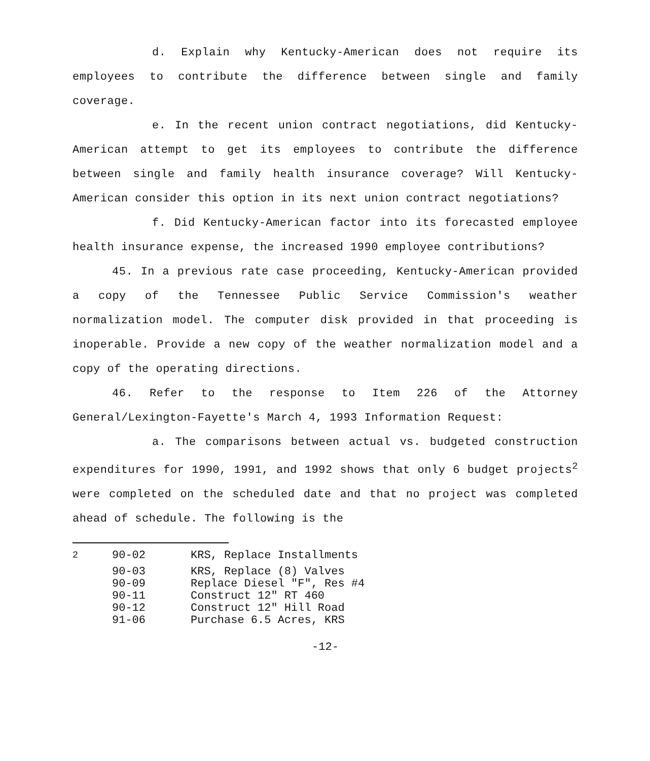d. Explain why Kentucky-American does not require its employees to contribute the difference between single and family coverage.
e. In the recent union contract negotiations, did Kentucky-American attempt to get its employees to contribute the difference between single and family health insurance coverage? Will Kentucky-American consider this option in its next union contract negotiations?
f. Did Kentucky-American factor into its forecasted employee health insurance expense, the increased 1990 employee contributions?
45. In a previous rate case proceeding, Kentucky-American provided a copy of the Tennessee Public Service Commission's weather normalization model. The computer disk provided in that proceeding is inoperable. Provide a new copy of the weather normalization model and a copy of the operating directions.
46. Refer to the response to Item 226 of the Attorney General/Lexington-Fayette's March 4, 1993 Information Request:
a. The comparisons between actual vs. budgeted construction expenditures for 1990, 1991, and 1992 shows that only 6 budget projects<sup>2</sup> were completed on the scheduled date and that no project was completed ahead of schedule. The following is the
| <sup>2</sup> | 90-02 | KRS, Replace Installments |
| | 90-03 | KRS, Replace (8) Valves |
| | 90-09 | Replace Diesel "F", Res #4 |
| | 90-11 | Construct 12" RT 460 |
| | 90-12 | Construct 12" Hill Road |
| | 91-06 | Purchase 6.5 Acres, KRS |
-12-